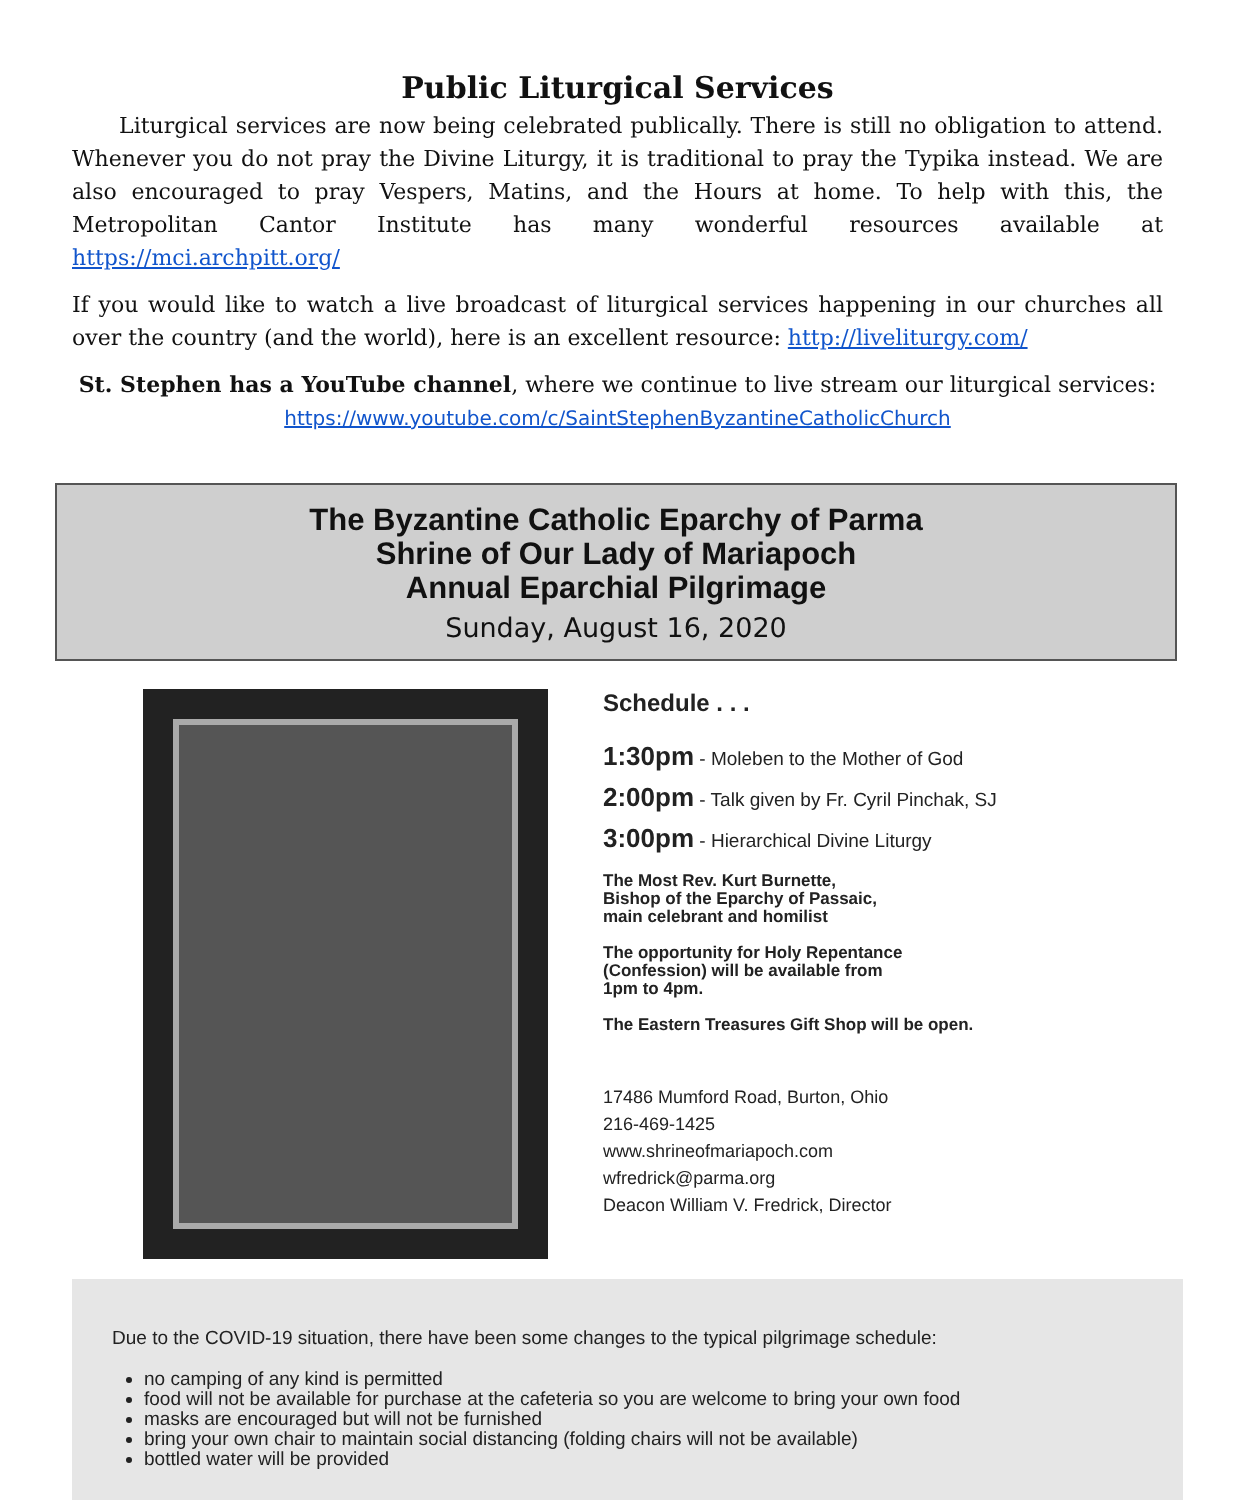Public Liturgical Services
Liturgical services are now being celebrated publically. There is still no obligation to attend. Whenever you do not pray the Divine Liturgy, it is traditional to pray the Typika instead. We are also encouraged to pray Vespers, Matins, and the Hours at home. To help with this, the Metropolitan Cantor Institute has many wonderful resources available at https://mci.archpitt.org/
If you would like to watch a live broadcast of liturgical services happening in our churches all over the country (and the world), here is an excellent resource: http://liveliturgy.com/
St. Stephen has a YouTube channel, where we continue to live stream our liturgical services:
https://www.youtube.com/c/SaintStephenByzantineCatholicChurch
The Byzantine Catholic Eparchy of Parma
Shrine of Our Lady of Mariapoch
Annual Eparchial Pilgrimage
Sunday, August 16, 2020
Schedule . . .
1:30pm - Moleben to the Mother of God
2:00pm - Talk given by Fr. Cyril Pinchak, SJ
3:00pm - Hierarchical Divine Liturgy
The Most Rev. Kurt Burnette,
Bishop of the Eparchy of Passaic,
main celebrant and homilist
The opportunity for Holy Repentance
(Confession) will be available from
1pm to 4pm.
The Eastern Treasures Gift Shop will be open.
17486 Mumford Road, Burton, Ohio
216-469-1425
www.shrineofmariapoch.com
wfredrick@parma.org
Deacon William V. Fredrick, Director
Due to the COVID-19 situation, there have been some changes to the typical pilgrimage schedule:
no camping of any kind is permitted
food will not be available for purchase at the cafeteria so you are welcome to bring your own food
masks are encouraged but will not be furnished
bring your own chair to maintain social distancing (folding chairs will not be available)
bottled water will be provided